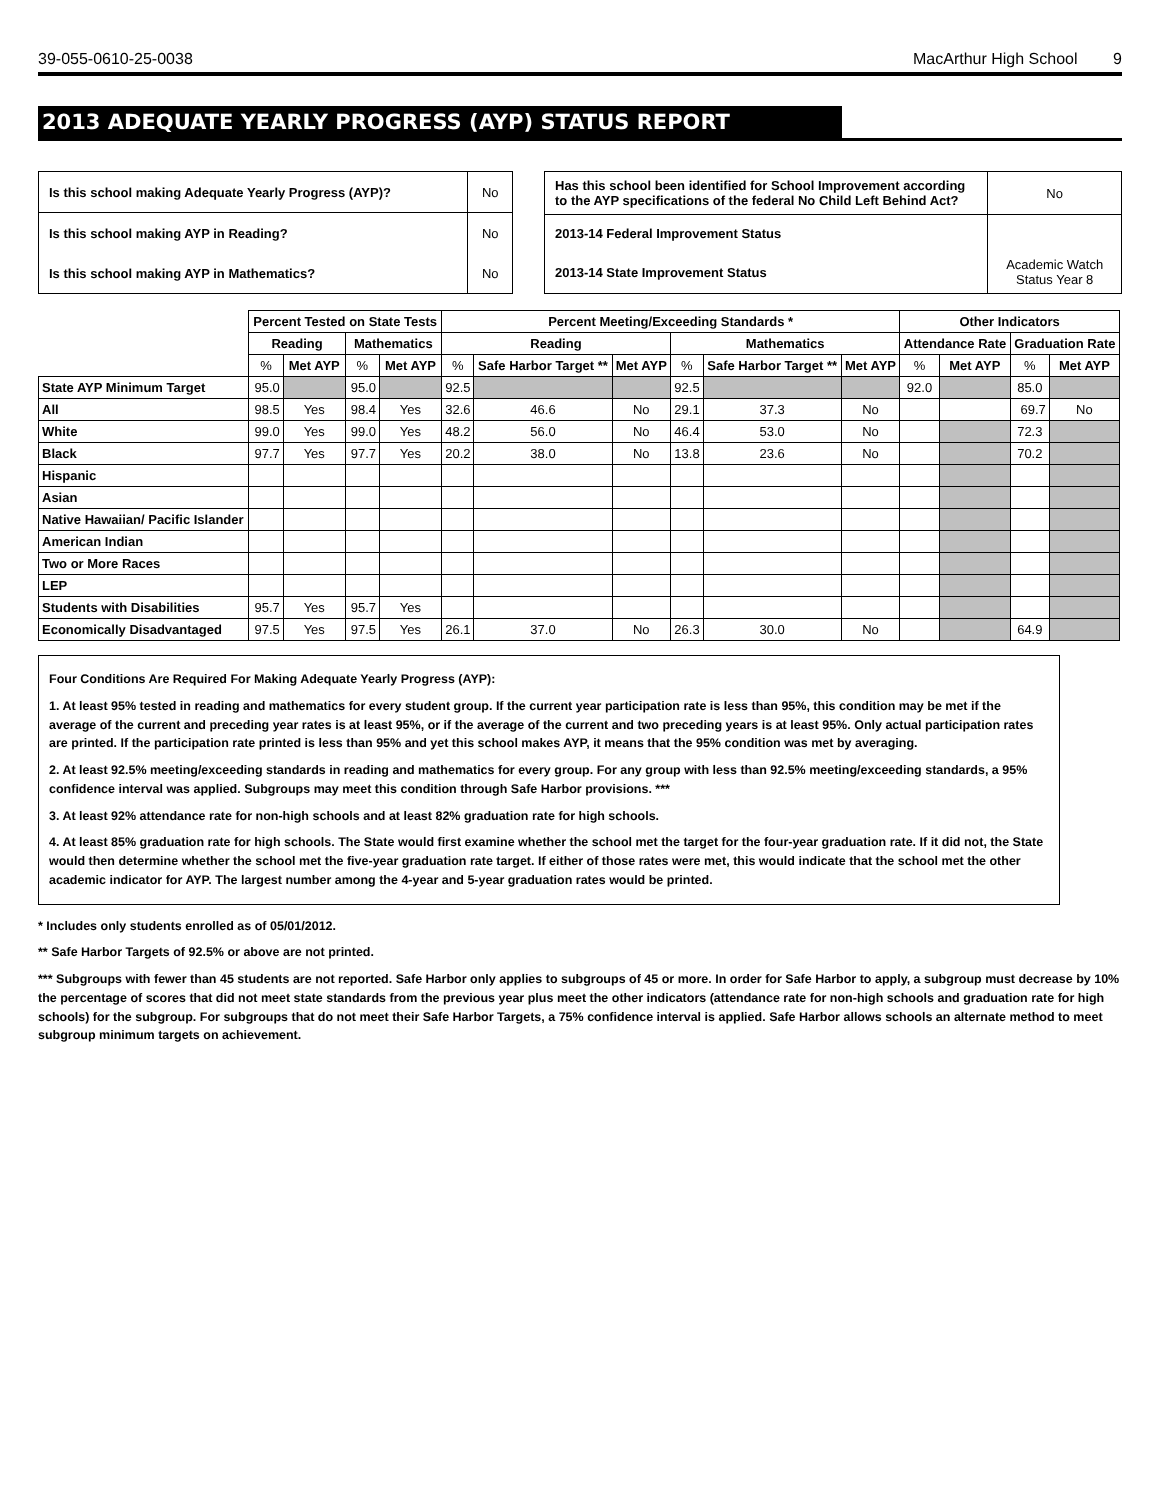39-055-0610-25-0038 MacArthur High School 9
2013 ADEQUATE YEARLY PROGRESS (AYP) STATUS REPORT
| Is this school making Adequate Yearly Progress (AYP)? | No |
| Is this school making AYP in Reading? | No |
| Is this school making AYP in Mathematics? | No |
| Has this school been identified for School Improvement according to the AYP specifications of the federal No Child Left Behind Act? | | No |
| 2013-14 Federal Improvement Status | | |
| 2013-14 State Improvement Status | Academic Watch Status Year 8 | |
| | Percent Tested on State Tests | | | | Percent Meeting/Exceeding Standards * | | | | | | Other Indicators | | | |
| --- | --- | --- | --- | --- | --- | --- | --- | --- | --- | --- | --- | --- | --- | --- |
| | Reading | | Mathematics | | Reading | | | Mathematics | | | Attendance Rate | | Graduation Rate | |
| | % | Met AYP | % | Met AYP | % | Safe Harbor Target ** | Met AYP | % | Safe Harbor Target ** | Met AYP | % | Met AYP | % | Met AYP |
| State AYP Minimum Target | 95.0 | | 95.0 | | 92.5 | | | 92.5 | | | 92.0 | | 85.0 | |
| All | 98.5 | Yes | 98.4 | Yes | 32.6 | 46.6 | No | 29.1 | 37.3 | No | | | 69.7 | No |
| White | 99.0 | Yes | 99.0 | Yes | 48.2 | 56.0 | No | 46.4 | 53.0 | No | | | 72.3 | |
| Black | 97.7 | Yes | 97.7 | Yes | 20.2 | 38.0 | No | 13.8 | 23.6 | No | | | 70.2 | |
| Hispanic | | | | | | | | | | | | | | |
| Asian | | | | | | | | | | | | | | |
| Native Hawaiian/ Pacific Islander | | | | | | | | | | | | | | |
| American Indian | | | | | | | | | | | | | | |
| Two or More Races | | | | | | | | | | | | | | |
| LEP | | | | | | | | | | | | | | |
| Students with Disabilities | 95.7 | Yes | 95.7 | Yes | | | | | | | | | | |
| Economically Disadvantaged | 97.5 | Yes | 97.5 | Yes | 26.1 | 37.0 | No | 26.3 | 30.0 | No | | | 64.9 | |
Four Conditions Are Required For Making Adequate Yearly Progress (AYP):
1. At least 95% tested in reading and mathematics for every student group. If the current year participation rate is less than 95%, this condition may be met if the average of the current and preceding year rates is at least 95%, or if the average of the current and two preceding years is at least 95%. Only actual participation rates are printed. If the participation rate printed is less than 95% and yet this school makes AYP, it means that the 95% condition was met by averaging.
2. At least 92.5% meeting/exceeding standards in reading and mathematics for every group. For any group with less than 92.5% meeting/exceeding standards, a 95% confidence interval was applied. Subgroups may meet this condition through Safe Harbor provisions. ***
3. At least 92% attendance rate for non-high schools and at least 82% graduation rate for high schools.
4. At least 85% graduation rate for high schools. The State would first examine whether the school met the target for the four-year graduation rate. If it did not, the State would then determine whether the school met the five-year graduation rate target. If either of those rates were met, this would indicate that the school met the other academic indicator for AYP. The largest number among the 4-year and 5-year graduation rates would be printed.
* Includes only students enrolled as of 05/01/2012.
** Safe Harbor Targets of 92.5% or above are not printed.
*** Subgroups with fewer than 45 students are not reported. Safe Harbor only applies to subgroups of 45 or more. In order for Safe Harbor to apply, a subgroup must decrease by 10% the percentage of scores that did not meet state standards from the previous year plus meet the other indicators (attendance rate for non-high schools and graduation rate for high schools) for the subgroup. For subgroups that do not meet their Safe Harbor Targets, a 75% confidence interval is applied. Safe Harbor allows schools an alternate method to meet subgroup minimum targets on achievement.